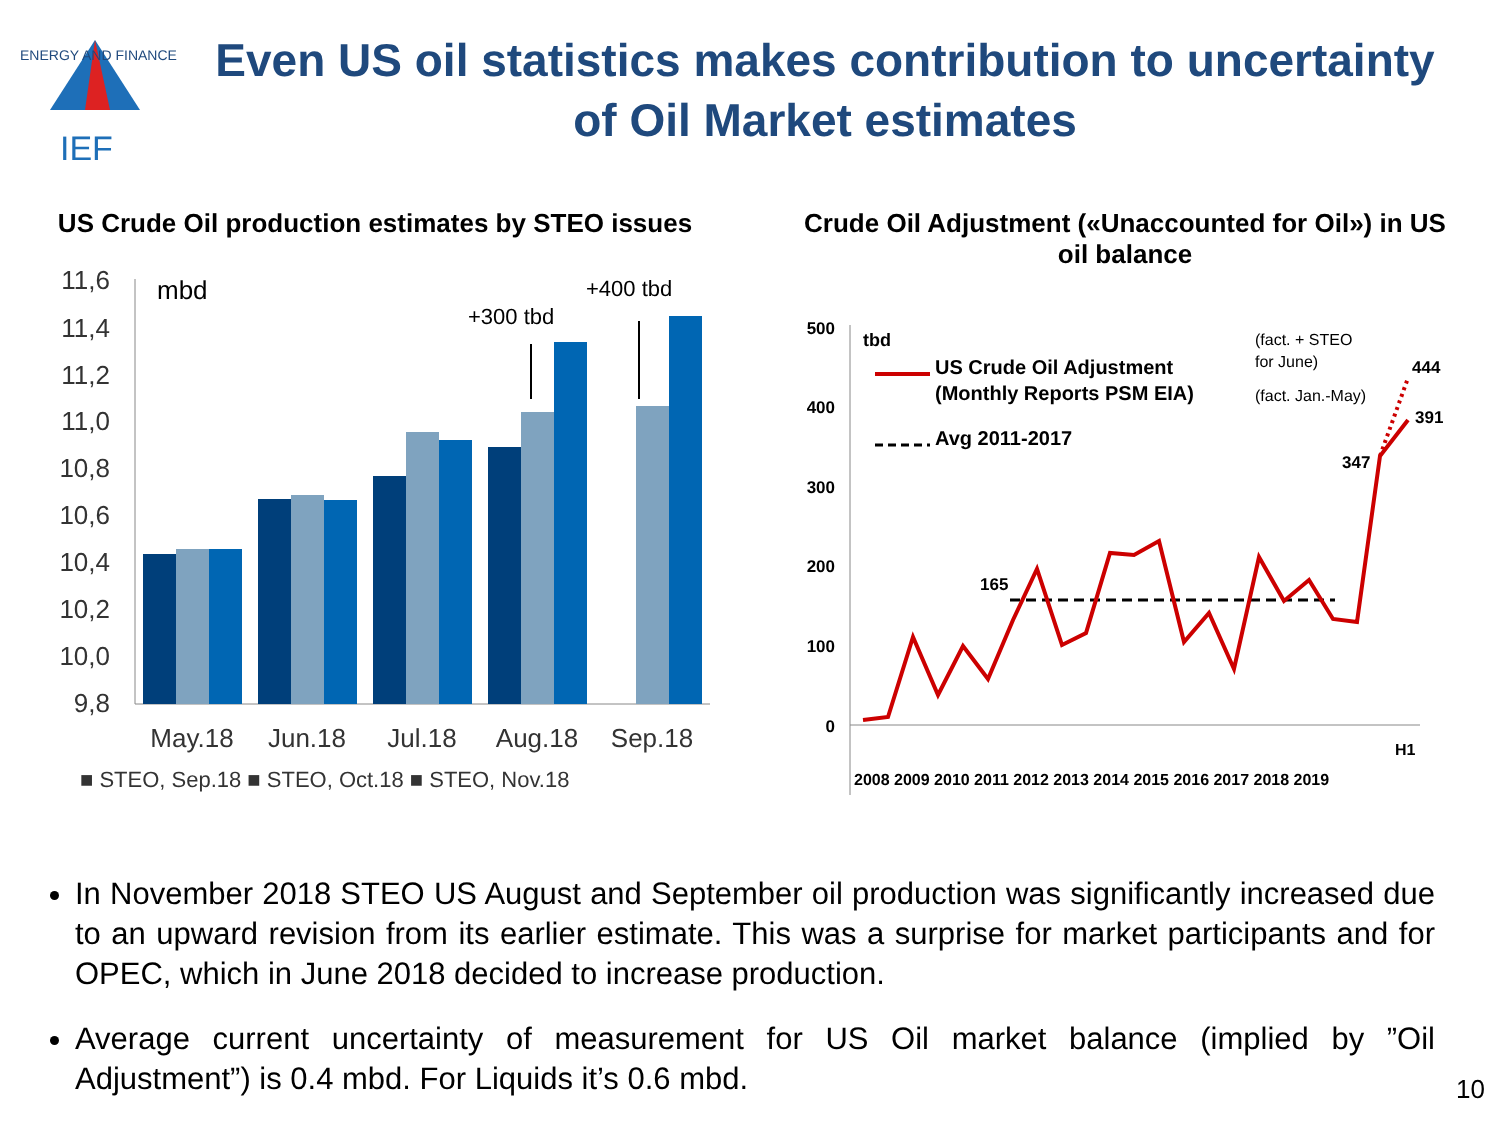IEF
ENERGY AND FINANCE
Even US oil statistics makes contribution to uncertainty of Oil Market estimates
US Crude Oil production estimates by STEO issues
11,6
11,4
11,2
11,0
10,8
10,6
10,4
10,2
10,0
9,8
mbd
+300 tbd
+400 tbd
May.18
Jun.18
Jul.18
Aug.18
Sep.18
■ STEO, Sep.18 ■ STEO, Oct.18 ■ STEO, Nov.18
Crude Oil Adjustment («Unaccounted for Oil») in US oil balance
500
400
300
200
100
0
tbd
US Crude Oil Adjustment
(Monthly Reports PSM EIA)
Avg 2011-2017
165
347
444
391
(fact. + STEO
for June)
(fact. Jan.-May)
H1
2008 2009 2010 2011 2012 2013 2014 2015 2016 2017 2018 2019
In November 2018 STEO US August and September oil production was significantly increased due to an upward revision from its earlier estimate. This was a surprise for market participants and for OPEC, which in June 2018 decided to increase production.
Average current uncertainty of measurement for US Oil market balance (implied by ”Oil Adjustment”) is 0.4 mbd. For Liquids it’s 0.6 mbd.
10